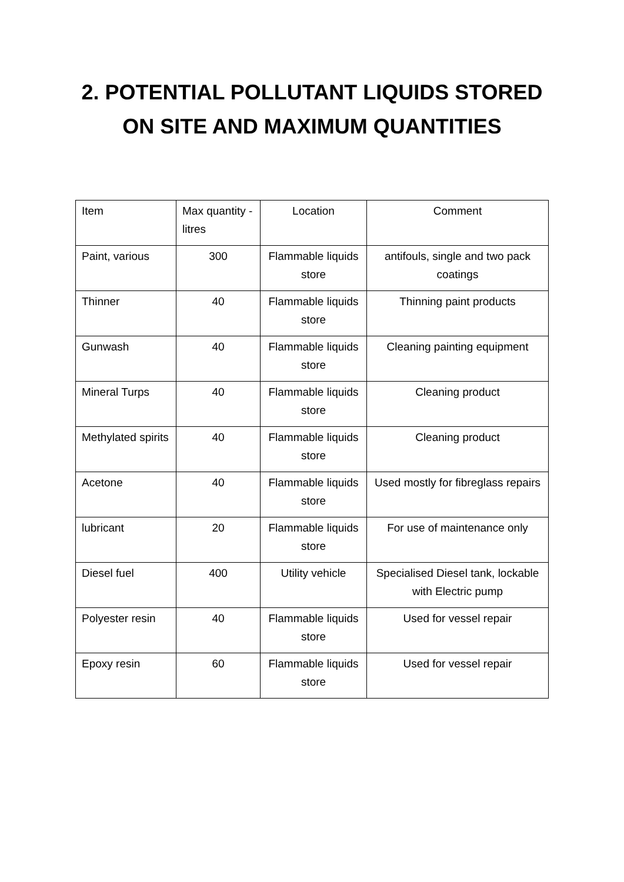2. POTENTIAL POLLUTANT LIQUIDS STORED
ON SITE AND MAXIMUM QUANTITIES
| Item | Max quantity - litres | Location | Comment |
| Paint, various | 300 | Flammable liquids store | antifouls, single and two pack coatings |
| Thinner | 40 | Flammable liquids store | Thinning paint products |
| Gunwash | 40 | Flammable liquids store | Cleaning painting equipment |
| Mineral Turps | 40 | Flammable liquids store | Cleaning product |
| Methylated spirits | 40 | Flammable liquids store | Cleaning product |
| Acetone | 40 | Flammable liquids store | Used mostly for fibreglass repairs |
| lubricant | 20 | Flammable liquids store | For use of maintenance only |
| Diesel fuel | 400 | Utility vehicle | Specialised Diesel tank, lockable with Electric pump |
| Polyester resin | 40 | Flammable liquids store | Used for vessel repair |
| Epoxy resin | 60 | Flammable liquids store | Used for vessel repair |